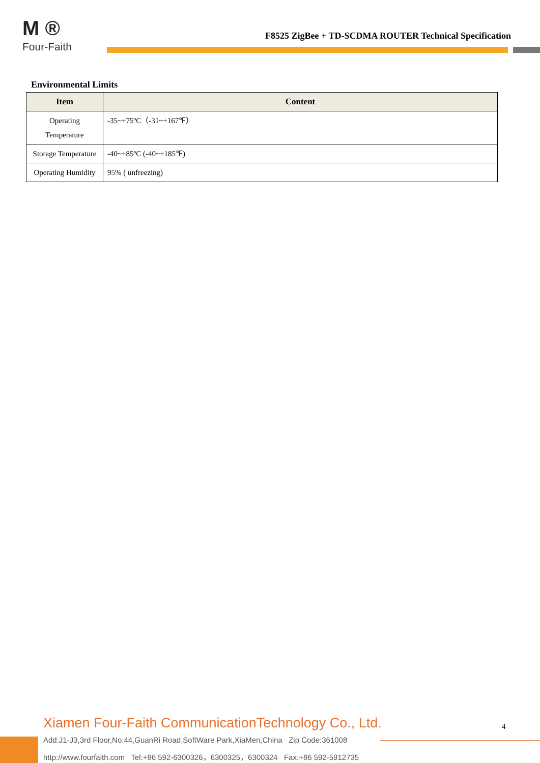M ®
Four-Faith
F8525 ZigBee + TD-SCDMA ROUTER Technical Specification
Environmental Limits
| Item | Content |
| --- | --- |
| Operating Temperature | -35~+75ºC（-31~+167℉） |
| Storage Temperature | -40~+85ºC (-40~+185℉) |
| Operating Humidity | 95% ( unfreezing) |
Xiamen Four-Faith CommunicationTechnology Co., Ltd.
4
Add:J1-J3,3rd Floor,No.44,GuanRi Road,SoftWare Park,XiaMen,China Zip Code:361008
http://www.fourfaith.com Tel:+86 592-6300326，6300325，6300324 Fax:+86 592-5912735